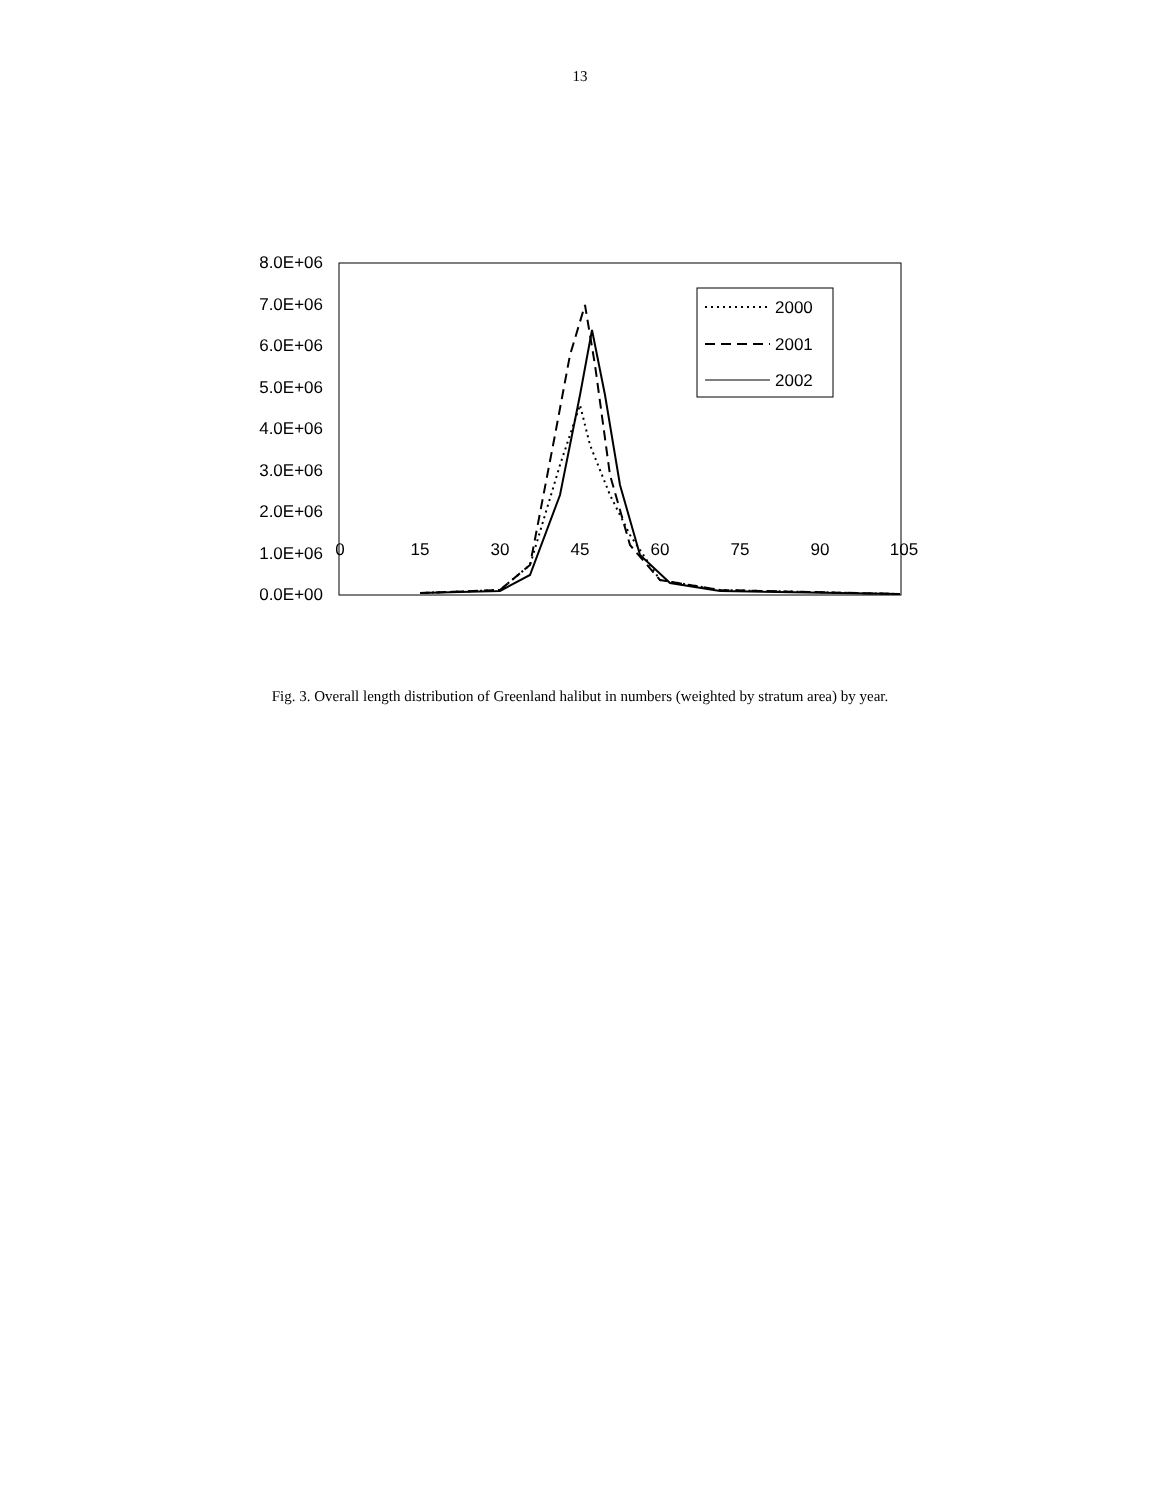13
8.0E+06
7.0E+06
6.0E+06
5.0E+06
4.0E+06
3.0E+06
2.0E+06
1.0E+06
0.0E+00
2000
2001
2002
0 15 30 45 60 75 90 105
Fig. 3. Overall length distribution of Greenland halibut in numbers (weighted by stratum area) by year.